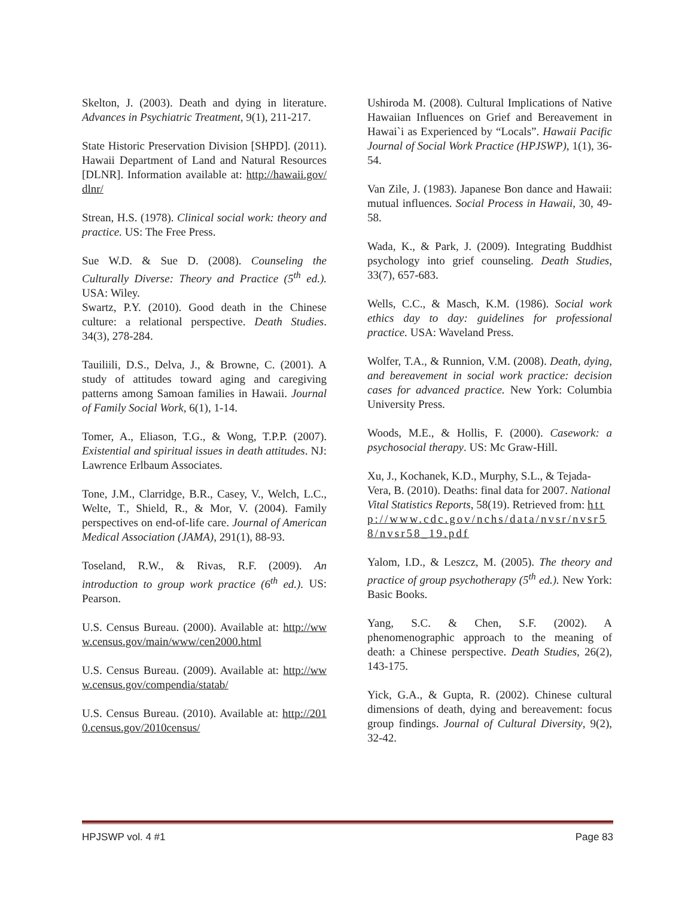Skelton, J. (2003). Death and dying in literature. Advances in Psychiatric Treatment, 9(1), 211-217.
State Historic Preservation Division [SHPD]. (2011). Hawaii Department of Land and Natural Resources [DLNR]. Information available at: http://hawaii.gov/dlnr/
Strean, H.S. (1978). Clinical social work: theory and practice. US: The Free Press.
Sue W.D. & Sue D. (2008). Counseling the Culturally Diverse: Theory and Practice (5<sup>th</sup> ed.). USA: Wiley.
Swartz, P.Y. (2010). Good death in the Chinese culture: a relational perspective. Death Studies. 34(3), 278-284.
Tauiliili, D.S., Delva, J., & Browne, C. (2001). A study of attitudes toward aging and caregiving patterns among Samoan families in Hawaii. Journal of Family Social Work, 6(1), 1-14.
Tomer, A., Eliason, T.G., & Wong, T.P.P. (2007). Existential and spiritual issues in death attitudes. NJ: Lawrence Erlbaum Associates.
Tone, J.M., Clarridge, B.R., Casey, V., Welch, L.C., Welte, T., Shield, R., & Mor, V. (2004). Family perspectives on end-of-life care. Journal of American Medical Association (JAMA), 291(1), 88-93.
Toseland, R.W., & Rivas, R.F. (2009). An introduction to group work practice (6<sup>th</sup> ed.). US: Pearson.
U.S. Census Bureau. (2000). Available at: http://www.census.gov/main/www/cen2000.html
U.S. Census Bureau. (2009). Available at: http://www.census.gov/compendia/statab/
U.S. Census Bureau. (2010). Available at: http://2010.census.gov/2010census/
Ushiroda M. (2008). Cultural Implications of Native Hawaiian Influences on Grief and Bereavement in Hawai`i as Experienced by “Locals”. Hawaii Pacific Journal of Social Work Practice (HPJSWP), 1(1), 36-54.
Van Zile, J. (1983). Japanese Bon dance and Hawaii: mutual influences. Social Process in Hawaii, 30, 49-58.
Wada, K., & Park, J. (2009). Integrating Buddhist psychology into grief counseling. Death Studies, 33(7), 657-683.
Wells, C.C., & Masch, K.M. (1986). Social work ethics day to day: guidelines for professional practice. USA: Waveland Press.
Wolfer, T.A., & Runnion, V.M. (2008). Death, dying, and bereavement in social work practice: decision cases for advanced practice. New York: Columbia University Press.
Woods, M.E., & Hollis, F. (2000). Casework: a psychosocial therapy. US: Mc Graw-Hill.
Xu, J., Kochanek, K.D., Murphy, S.L., & Tejada-Vera, B. (2010). Deaths: final data for 2007. National Vital Statistics Reports, 58(19). Retrieved from: http://www.cdc.gov/nchs/data/nvsr/nvsr58/nvsr58_19.pdf
Yalom, I.D., & Leszcz, M. (2005). The theory and practice of group psychotherapy (5<sup>th</sup> ed.). New York: Basic Books.
Yang, S.C. & Chen, S.F. (2002). A phenomenographic approach to the meaning of death: a Chinese perspective. Death Studies, 26(2), 143-175.
Yick, G.A., & Gupta, R. (2002). Chinese cultural dimensions of death, dying and bereavement: focus group findings. Journal of Cultural Diversity, 9(2), 32-42.
HPJSWP vol. 4 #1 Page 83